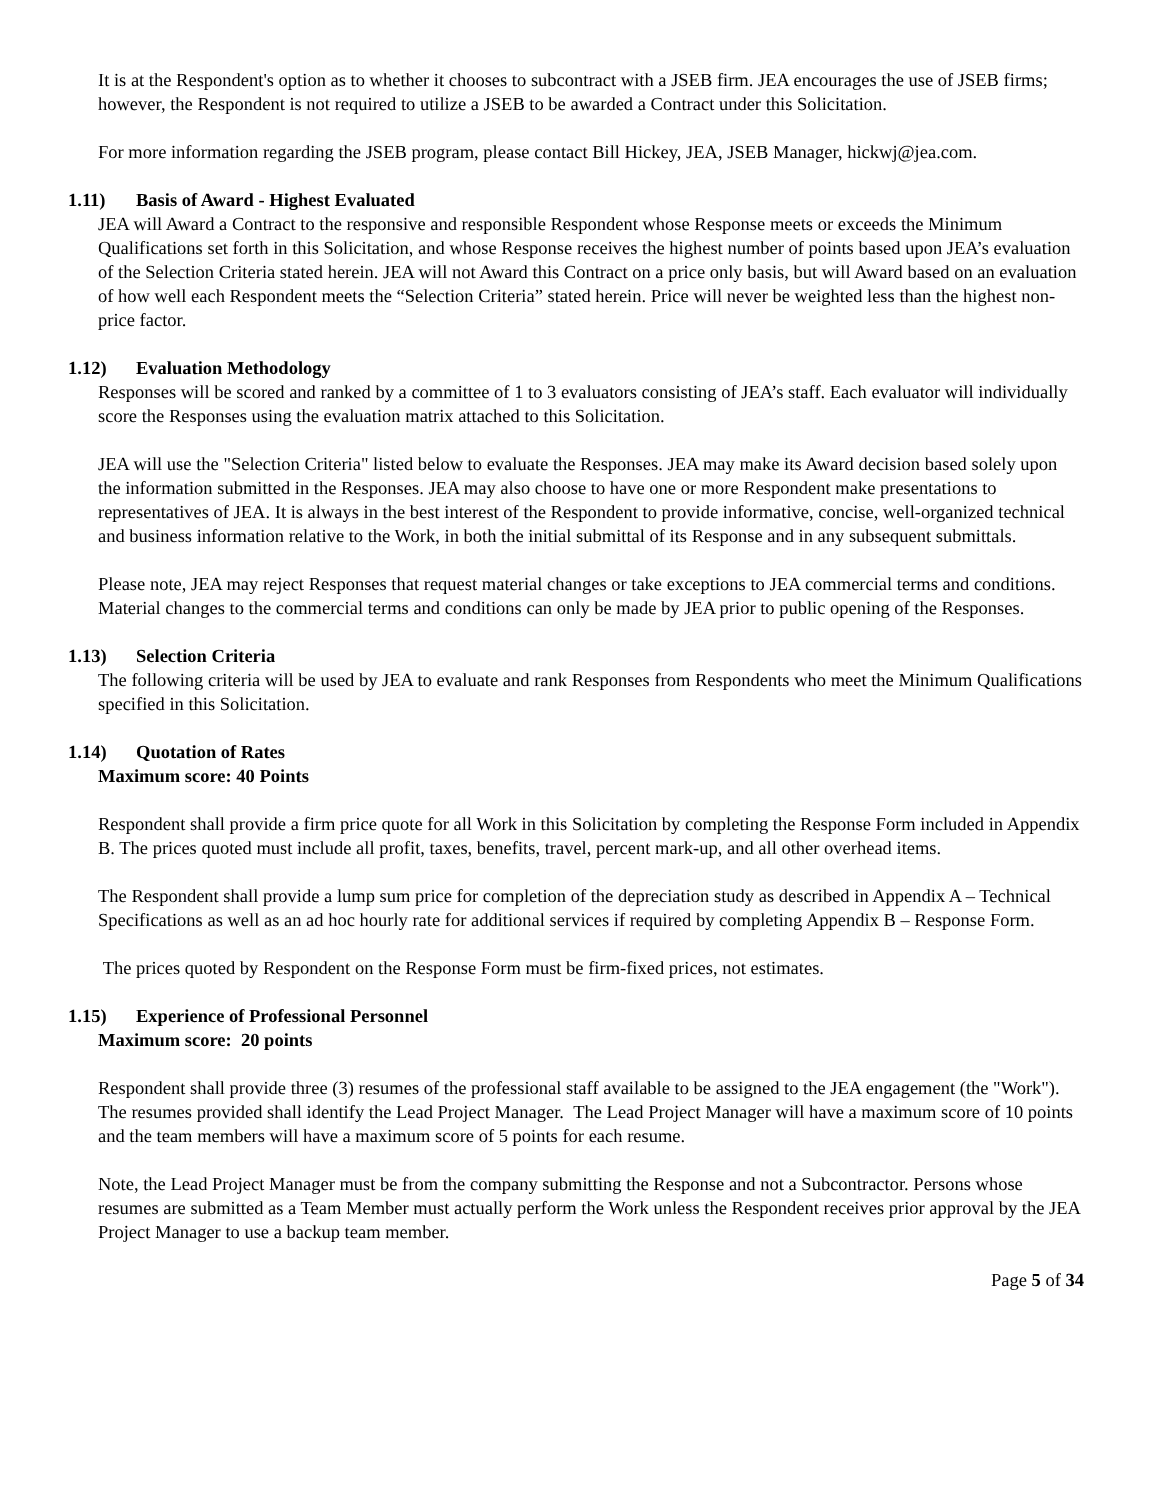It is at the Respondent's option as to whether it chooses to subcontract with a JSEB firm. JEA encourages the use of JSEB firms; however, the Respondent is not required to utilize a JSEB to be awarded a Contract under this Solicitation.
For more information regarding the JSEB program, please contact Bill Hickey, JEA, JSEB Manager, hickwj@jea.com.
1.11) Basis of Award - Highest Evaluated
JEA will Award a Contract to the responsive and responsible Respondent whose Response meets or exceeds the Minimum Qualifications set forth in this Solicitation, and whose Response receives the highest number of points based upon JEA’s evaluation of the Selection Criteria stated herein. JEA will not Award this Contract on a price only basis, but will Award based on an evaluation of how well each Respondent meets the “Selection Criteria” stated herein. Price will never be weighted less than the highest non-price factor.
1.12) Evaluation Methodology
Responses will be scored and ranked by a committee of 1 to 3 evaluators consisting of JEA’s staff. Each evaluator will individually score the Responses using the evaluation matrix attached to this Solicitation.
JEA will use the "Selection Criteria" listed below to evaluate the Responses. JEA may make its Award decision based solely upon the information submitted in the Responses. JEA may also choose to have one or more Respondent make presentations to representatives of JEA. It is always in the best interest of the Respondent to provide informative, concise, well-organized technical and business information relative to the Work, in both the initial submittal of its Response and in any subsequent submittals.
Please note, JEA may reject Responses that request material changes or take exceptions to JEA commercial terms and conditions. Material changes to the commercial terms and conditions can only be made by JEA prior to public opening of the Responses.
1.13) Selection Criteria
The following criteria will be used by JEA to evaluate and rank Responses from Respondents who meet the Minimum Qualifications specified in this Solicitation.
1.14) Quotation of Rates
Maximum score: 40 Points
Respondent shall provide a firm price quote for all Work in this Solicitation by completing the Response Form included in Appendix B. The prices quoted must include all profit, taxes, benefits, travel, percent mark-up, and all other overhead items.
The Respondent shall provide a lump sum price for completion of the depreciation study as described in Appendix A – Technical Specifications as well as an ad hoc hourly rate for additional services if required by completing Appendix B – Response Form.
The prices quoted by Respondent on the Response Form must be firm-fixed prices, not estimates.
1.15) Experience of Professional Personnel
Maximum score: 20 points
Respondent shall provide three (3) resumes of the professional staff available to be assigned to the JEA engagement (the "Work"). The resumes provided shall identify the Lead Project Manager. The Lead Project Manager will have a maximum score of 10 points and the team members will have a maximum score of 5 points for each resume.
Note, the Lead Project Manager must be from the company submitting the Response and not a Subcontractor. Persons whose resumes are submitted as a Team Member must actually perform the Work unless the Respondent receives prior approval by the JEA Project Manager to use a backup team member.
Page 5 of 34